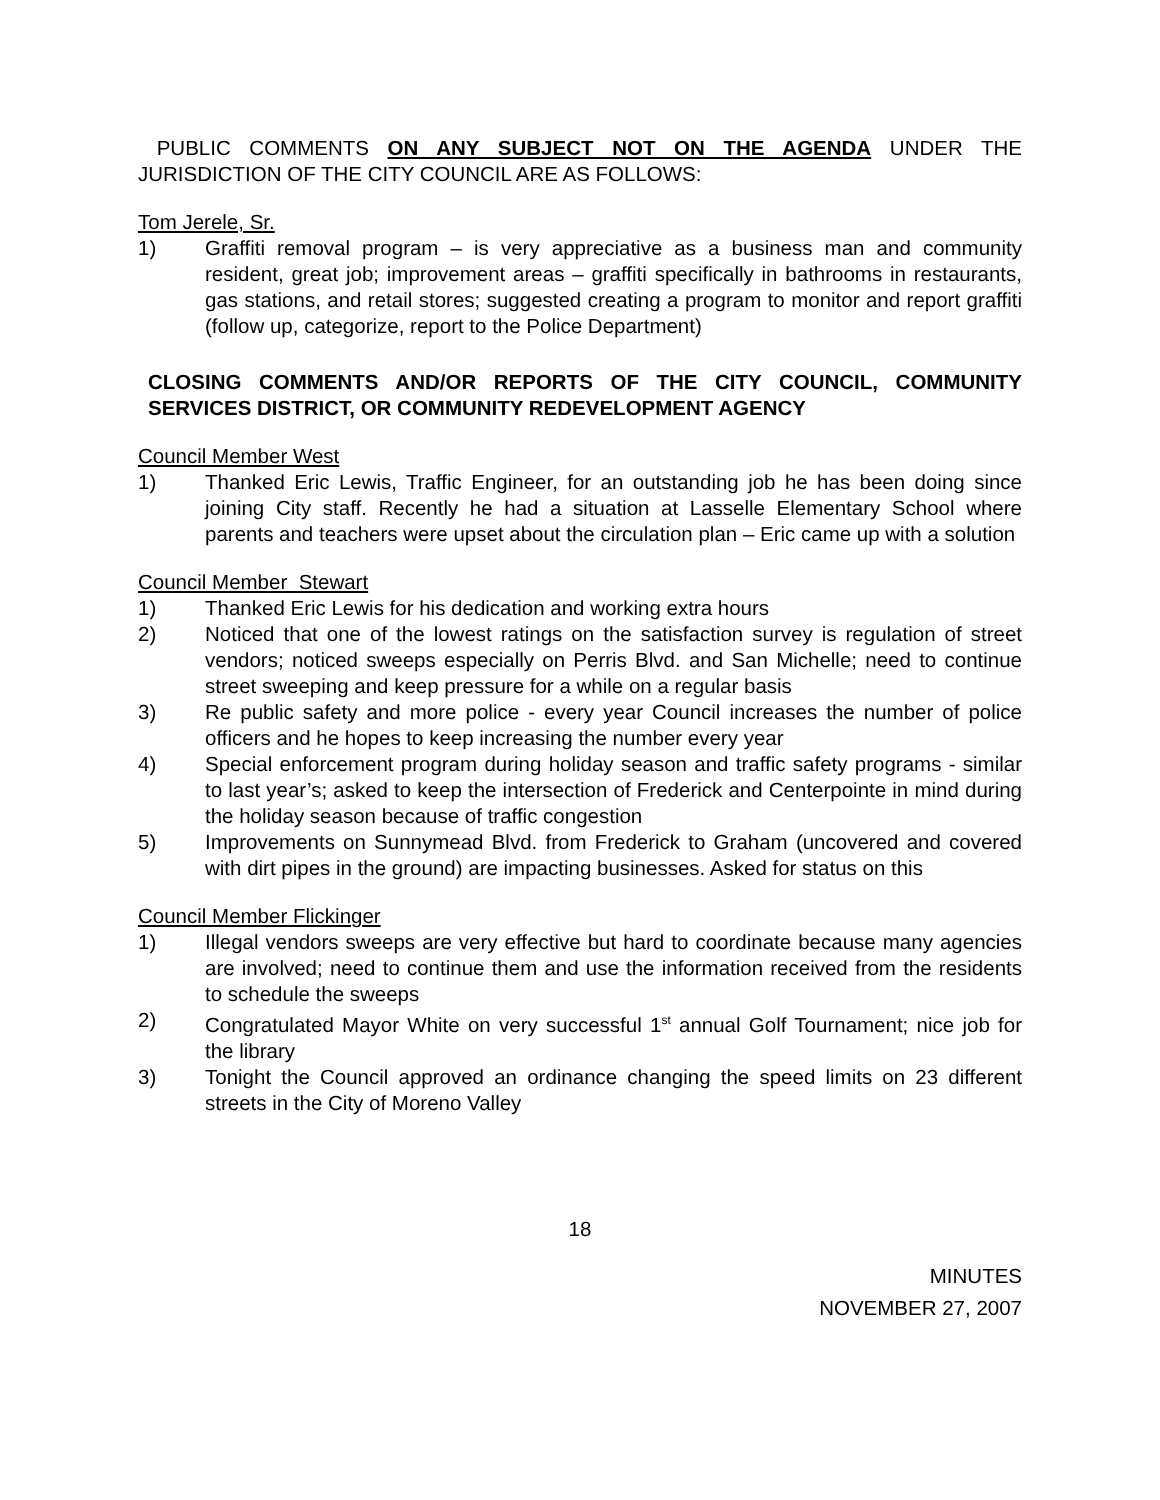PUBLIC COMMENTS ON ANY SUBJECT NOT ON THE AGENDA UNDER THE JURISDICTION OF THE CITY COUNCIL ARE AS FOLLOWS:
Tom Jerele, Sr.
1) Graffiti removal program – is very appreciative as a business man and community resident, great job; improvement areas – graffiti specifically in bathrooms in restaurants, gas stations, and retail stores; suggested creating a program to monitor and report graffiti (follow up, categorize, report to the Police Department)
CLOSING COMMENTS AND/OR REPORTS OF THE CITY COUNCIL, COMMUNITY SERVICES DISTRICT, OR COMMUNITY REDEVELOPMENT AGENCY
Council Member West
1) Thanked Eric Lewis, Traffic Engineer, for an outstanding job he has been doing since joining City staff. Recently he had a situation at Lasselle Elementary School where parents and teachers were upset about the circulation plan – Eric came up with a solution
Council Member Stewart
1) Thanked Eric Lewis for his dedication and working extra hours
2) Noticed that one of the lowest ratings on the satisfaction survey is regulation of street vendors; noticed sweeps especially on Perris Blvd. and San Michelle; need to continue street sweeping and keep pressure for a while on a regular basis
3) Re public safety and more police - every year Council increases the number of police officers and he hopes to keep increasing the number every year
4) Special enforcement program during holiday season and traffic safety programs - similar to last year’s; asked to keep the intersection of Frederick and Centerpointe in mind during the holiday season because of traffic congestion
5) Improvements on Sunnymead Blvd. from Frederick to Graham (uncovered and covered with dirt pipes in the ground) are impacting businesses. Asked for status on this
Council Member Flickinger
1) Illegal vendors sweeps are very effective but hard to coordinate because many agencies are involved; need to continue them and use the information received from the residents to schedule the sweeps
2) Congratulated Mayor White on very successful 1<sup>st</sup> annual Golf Tournament; nice job for the library
3) Tonight the Council approved an ordinance changing the speed limits on 23 different streets in the City of Moreno Valley
18
MINUTES
NOVEMBER 27, 2007